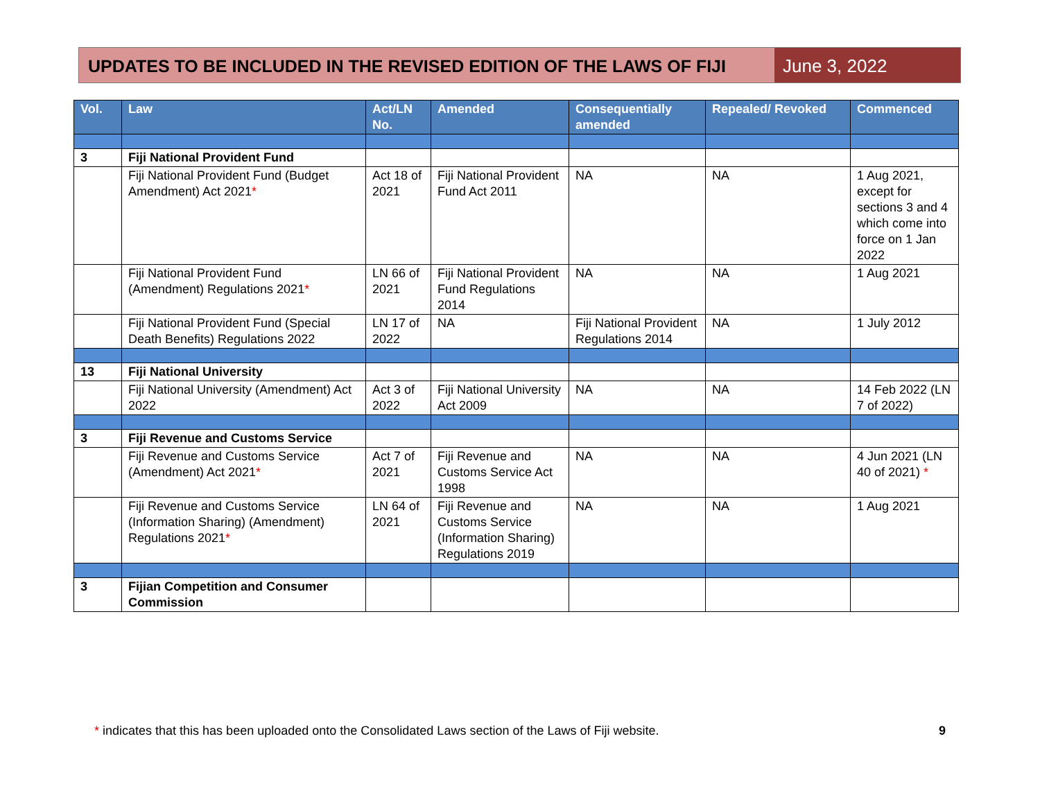UPDATES TO BE INCLUDED IN THE REVISED EDITION OF THE LAWS OF FIJI
June 3, 2022
| Vol. | Law | Act/LN No. | Amended | Consequentially amended | Repealed/ Revoked | Commenced |
| --- | --- | --- | --- | --- | --- | --- |
| 3 | Fiji National Provident Fund | | | | | |
| | Fiji National Provident Fund (Budget Amendment) Act 2021 * | Act 18 of 2021 | Fiji National Provident Fund Act 2011 | NA | NA | 1 Aug 2021, except for sections 3 and 4 which come into force on 1 Jan 2022 |
| | Fiji National Provident Fund (Amendment) Regulations 2021 * | LN 66 of 2021 | Fiji National Provident Fund Regulations 2014 | NA | NA | 1 Aug 2021 |
| | Fiji National Provident Fund (Special Death Benefits) Regulations 2022 | LN 17 of 2022 | NA | Fiji National Provident Regulations 2014 | NA | 1 July 2012 |
| 13 | Fiji National University | | | | | |
| | Fiji National University (Amendment) Act 2022 | Act 3 of 2022 | Fiji National University Act 2009 | NA | NA | 14 Feb 2022 (LN 7 of 2022) |
| 3 | Fiji Revenue and Customs Service | | | | | |
| | Fiji Revenue and Customs Service (Amendment) Act 2021 * | Act 7 of 2021 | Fiji Revenue and Customs Service Act 1998 | NA | NA | 4 Jun 2021 (LN 40 of 2021) * |
| | Fiji Revenue and Customs Service (Information Sharing) (Amendment) Regulations 2021 * | LN 64 of 2021 | Fiji Revenue and Customs Service (Information Sharing) Regulations 2019 | NA | NA | 1 Aug 2021 |
| 3 | Fijian Competition and Consumer Commission | | | | | |
* indicates that this has been uploaded onto the Consolidated Laws section of the Laws of Fiji website. 9